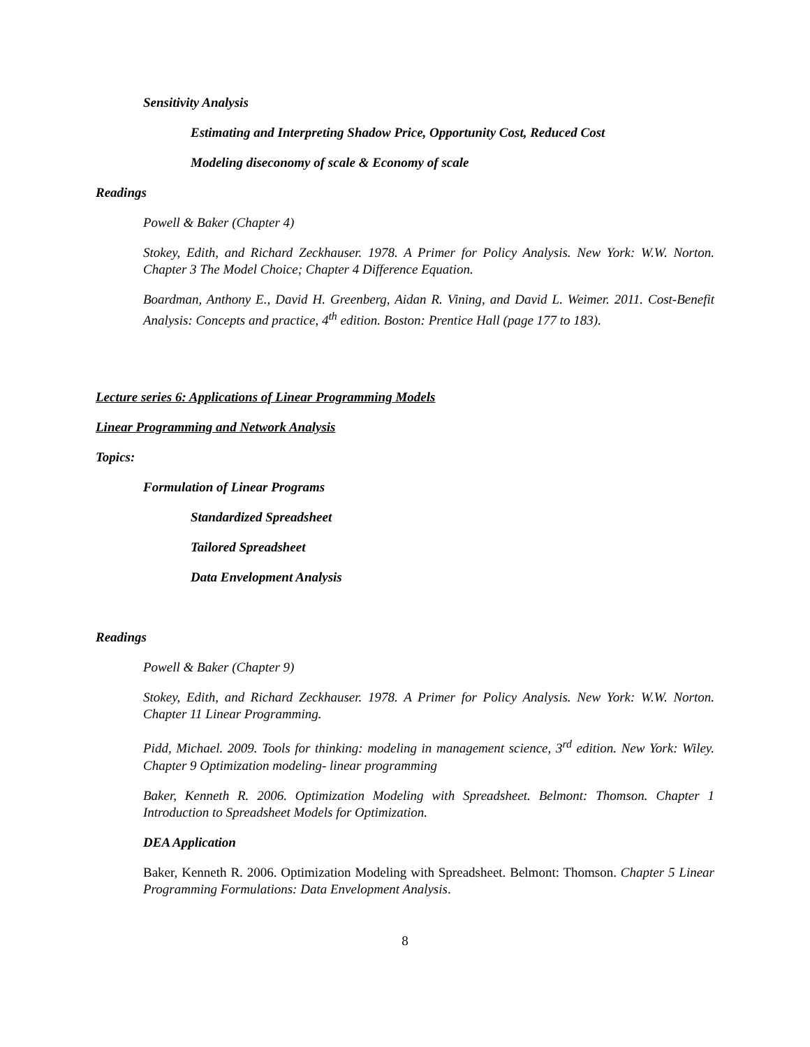Sensitivity Analysis
Estimating and Interpreting Shadow Price, Opportunity Cost, Reduced Cost
Modeling diseconomy of scale & Economy of scale
Readings
Powell & Baker (Chapter 4)
Stokey, Edith, and Richard Zeckhauser. 1978. A Primer for Policy Analysis. New York: W.W. Norton. Chapter 3 The Model Choice; Chapter 4 Difference Equation.
Boardman, Anthony E., David H. Greenberg, Aidan R. Vining, and David L. Weimer. 2011. Cost-Benefit Analysis: Concepts and practice, 4<sup>th</sup> edition. Boston: Prentice Hall (page 177 to 183).
Lecture series 6: Applications of Linear Programming Models
Linear Programming and Network Analysis
Topics:
Formulation of Linear Programs
Standardized Spreadsheet
Tailored Spreadsheet
Data Envelopment Analysis
Readings
Powell & Baker (Chapter 9)
Stokey, Edith, and Richard Zeckhauser. 1978. A Primer for Policy Analysis. New York: W.W. Norton. Chapter 11 Linear Programming.
Pidd, Michael. 2009. Tools for thinking: modeling in management science, 3<sup>rd</sup> edition. New York: Wiley. Chapter 9 Optimization modeling- linear programming
Baker, Kenneth R. 2006. Optimization Modeling with Spreadsheet. Belmont: Thomson. Chapter 1 Introduction to Spreadsheet Models for Optimization.
DEA Application
Baker, Kenneth R. 2006. Optimization Modeling with Spreadsheet. Belmont: Thomson. Chapter 5 Linear Programming Formulations: Data Envelopment Analysis.
8